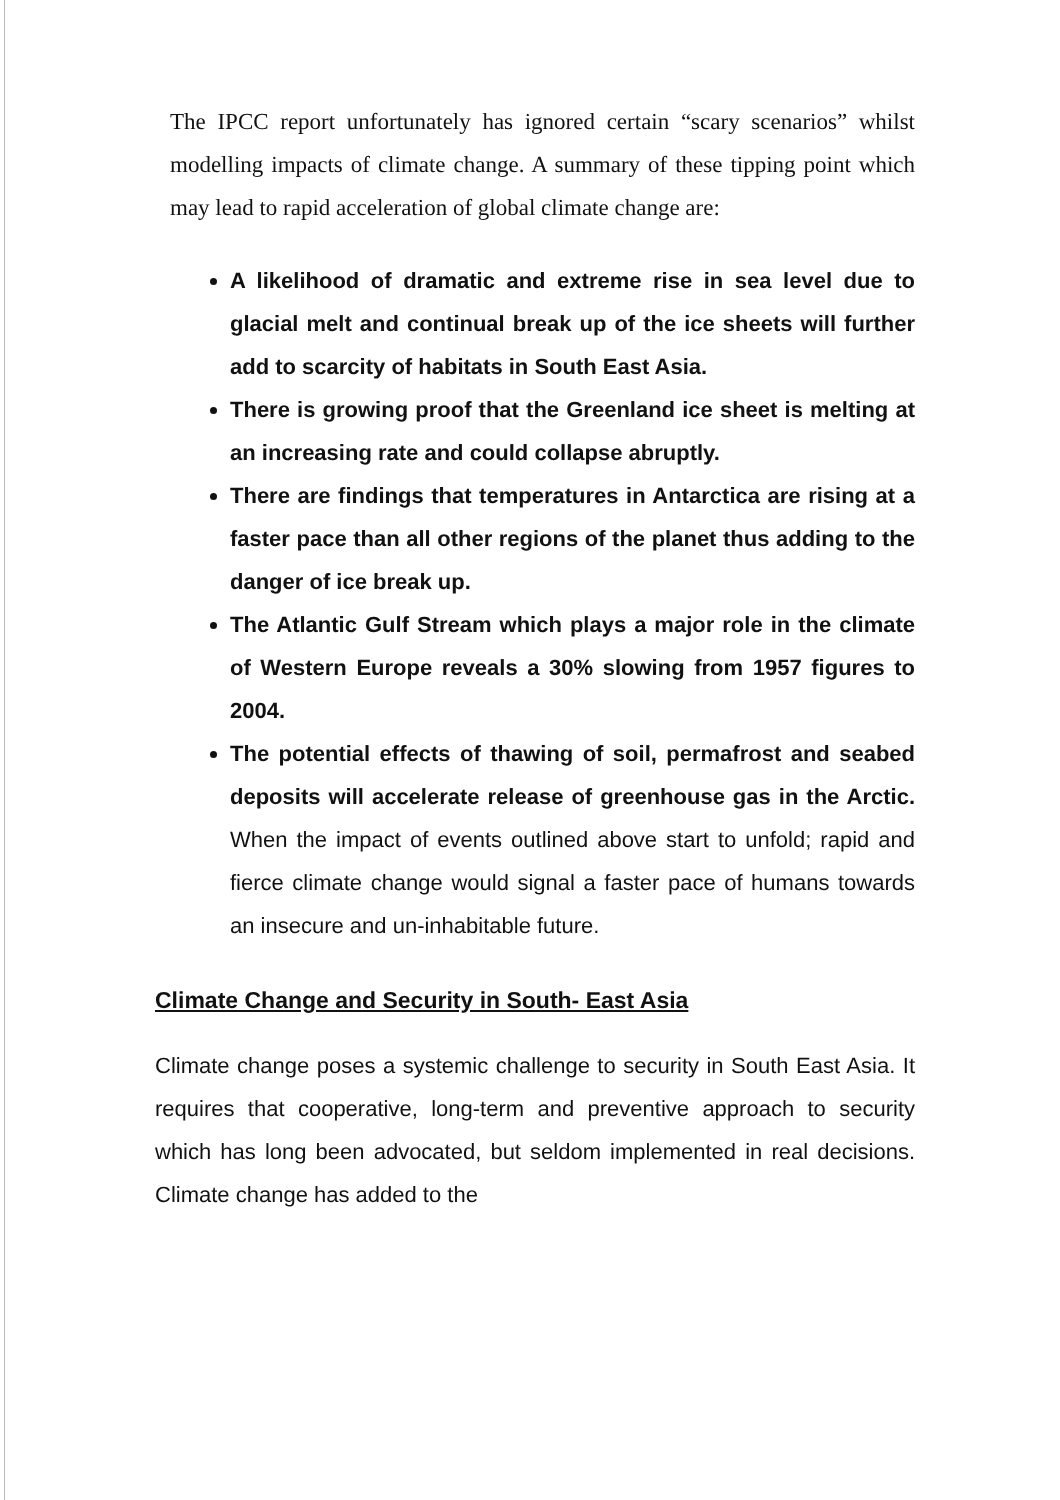The IPCC report unfortunately has ignored certain “scary scenarios” whilst modelling impacts of climate change. A summary of these tipping point which may lead to rapid acceleration of global climate change are:
A likelihood of dramatic and extreme rise in sea level due to glacial melt and continual break up of the ice sheets will further add to scarcity of habitats in South East Asia.
There is growing proof that the Greenland ice sheet is melting at an increasing rate and could collapse abruptly.
There are findings that temperatures in Antarctica are rising at a faster pace than all other regions of the planet thus adding to the danger of ice break up.
The Atlantic Gulf Stream which plays a major role in the climate of Western Europe reveals a 30% slowing from 1957 figures to 2004.
The potential effects of thawing of soil, permafrost and seabed deposits will accelerate release of greenhouse gas in the Arctic. When the impact of events outlined above start to unfold; rapid and fierce climate change would signal a faster pace of humans towards an insecure and un-inhabitable future.
Climate Change and Security in South- East Asia
Climate change poses a systemic challenge to security in South East Asia. It requires that cooperative, long-term and preventive approach to security which has long been advocated, but seldom implemented in real decisions. Climate change has added to the